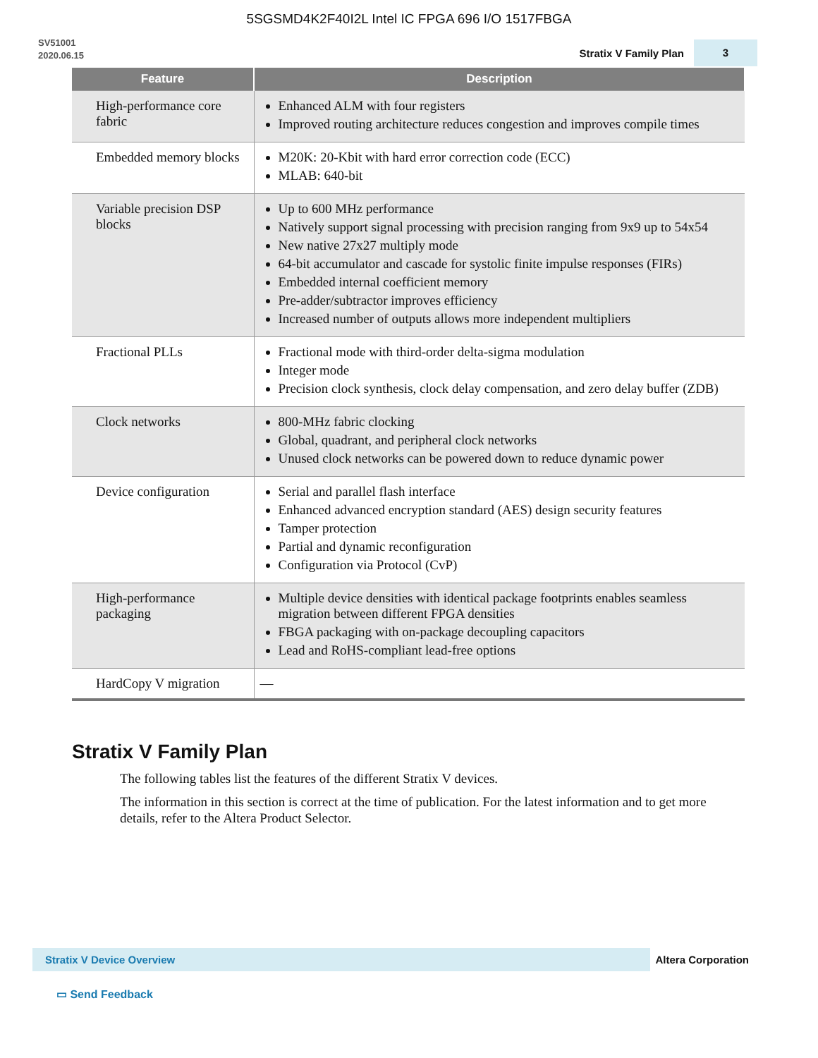5SGSMD4K2F40I2L Intel IC FPGA 696 I/O 1517FBGA
SV51001
2020.06.15
Stratix V Family Plan 3
| Feature | Description |
| --- | --- |
| High-performance core fabric | Enhanced ALM with four registers Improved routing architecture reduces congestion and improves compile times |
| Embedded memory blocks | M20K: 20-Kbit with hard error correction code (ECC) MLAB: 640-bit |
| Variable precision DSP blocks | Up to 600 MHz performance Natively support signal processing with precision ranging from 9x9 up to 54x54 New native 27x27 multiply mode 64-bit accumulator and cascade for systolic finite impulse responses (FIRs) Embedded internal coefficient memory Pre-adder/subtractor improves efficiency Increased number of outputs allows more independent multipliers |
| Fractional PLLs | Fractional mode with third-order delta-sigma modulation Integer mode Precision clock synthesis, clock delay compensation, and zero delay buffer (ZDB) |
| Clock networks | 800-MHz fabric clocking Global, quadrant, and peripheral clock networks Unused clock networks can be powered down to reduce dynamic power |
| Device configuration | Serial and parallel flash interface Enhanced advanced encryption standard (AES) design security features Tamper protection Partial and dynamic reconfiguration Configuration via Protocol (CvP) |
| High-performance packaging | Multiple device densities with identical package footprints enables seamless migration between different FPGA densities FBGA packaging with on-package decoupling capacitors Lead and RoHS-compliant lead-free options |
| HardCopy V migration | — |
Stratix V Family Plan
The following tables list the features of the different Stratix V devices.
The information in this section is correct at the time of publication. For the latest information and to get more details, refer to the Altera Product Selector.
Stratix V Device Overview
Altera Corporation
▭ Send Feedback